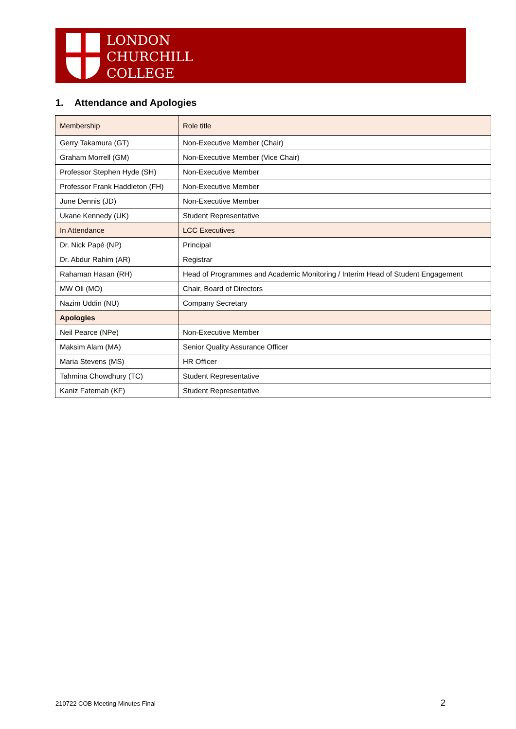LONDON
CHURCHILL
COLLEGE
1. Attendance and Apologies
| Membership | Role title |
| Gerry Takamura (GT) | Non-Executive Member (Chair) |
| Graham Morrell (GM) | Non-Executive Member (Vice Chair) |
| Professor Stephen Hyde (SH) | Non-Executive Member |
| Professor Frank Haddleton (FH) | Non-Executive Member |
| June Dennis (JD) | Non-Executive Member |
| Ukane Kennedy (UK) | Student Representative |
| In Attendance | LCC Executives |
| Dr. Nick Papé (NP) | Principal |
| Dr. Abdur Rahim (AR) | Registrar |
| Rahaman Hasan (RH) | Head of Programmes and Academic Monitoring / Interim Head of Student Engagement |
| MW Oli (MO) | Chair, Board of Directors |
| Nazim Uddin (NU) | Company Secretary |
| Apologies | |
| Neil Pearce (NPe) | Non-Executive Member |
| Maksim Alam (MA) | Senior Quality Assurance Officer |
| Maria Stevens (MS) | HR Officer |
| Tahmina Chowdhury (TC) | Student Representative |
| Kaniz Fatemah (KF) | Student Representative |
210722 COB Meeting Minutes Final
2